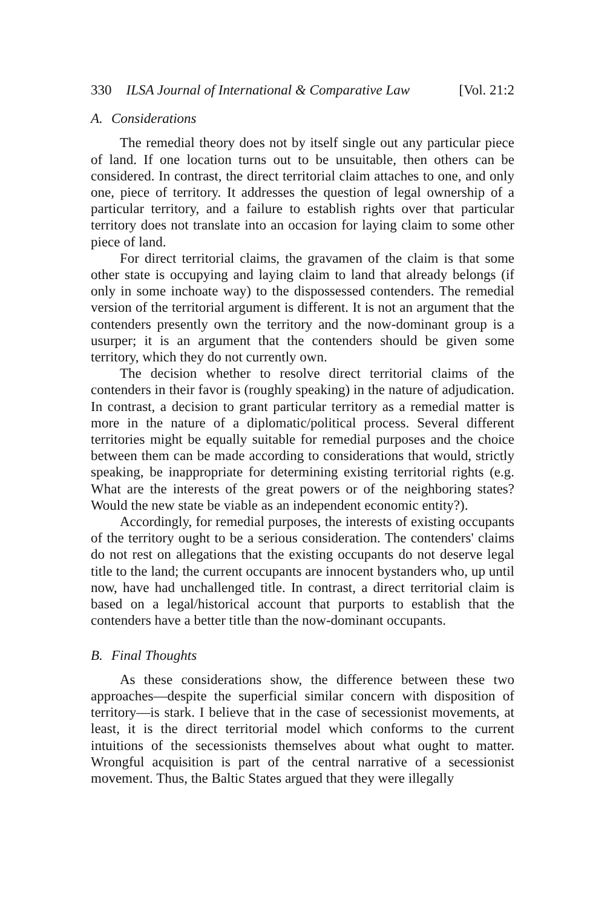330 ILSA Journal of International & Comparative Law [Vol. 21:2
A. Considerations
The remedial theory does not by itself single out any particular piece of land. If one location turns out to be unsuitable, then others can be considered. In contrast, the direct territorial claim attaches to one, and only one, piece of territory. It addresses the question of legal ownership of a particular territory, and a failure to establish rights over that particular territory does not translate into an occasion for laying claim to some other piece of land.
For direct territorial claims, the gravamen of the claim is that some other state is occupying and laying claim to land that already belongs (if only in some inchoate way) to the dispossessed contenders. The remedial version of the territorial argument is different. It is not an argument that the contenders presently own the territory and the now-dominant group is a usurper; it is an argument that the contenders should be given some territory, which they do not currently own.
The decision whether to resolve direct territorial claims of the contenders in their favor is (roughly speaking) in the nature of adjudication. In contrast, a decision to grant particular territory as a remedial matter is more in the nature of a diplomatic/political process. Several different territories might be equally suitable for remedial purposes and the choice between them can be made according to considerations that would, strictly speaking, be inappropriate for determining existing territorial rights (e.g. What are the interests of the great powers or of the neighboring states? Would the new state be viable as an independent economic entity?).
Accordingly, for remedial purposes, the interests of existing occupants of the territory ought to be a serious consideration. The contenders' claims do not rest on allegations that the existing occupants do not deserve legal title to the land; the current occupants are innocent bystanders who, up until now, have had unchallenged title. In contrast, a direct territorial claim is based on a legal/historical account that purports to establish that the contenders have a better title than the now-dominant occupants.
B. Final Thoughts
As these considerations show, the difference between these two approaches—despite the superficial similar concern with disposition of territory—is stark. I believe that in the case of secessionist movements, at least, it is the direct territorial model which conforms to the current intuitions of the secessionists themselves about what ought to matter. Wrongful acquisition is part of the central narrative of a secessionist movement. Thus, the Baltic States argued that they were illegally